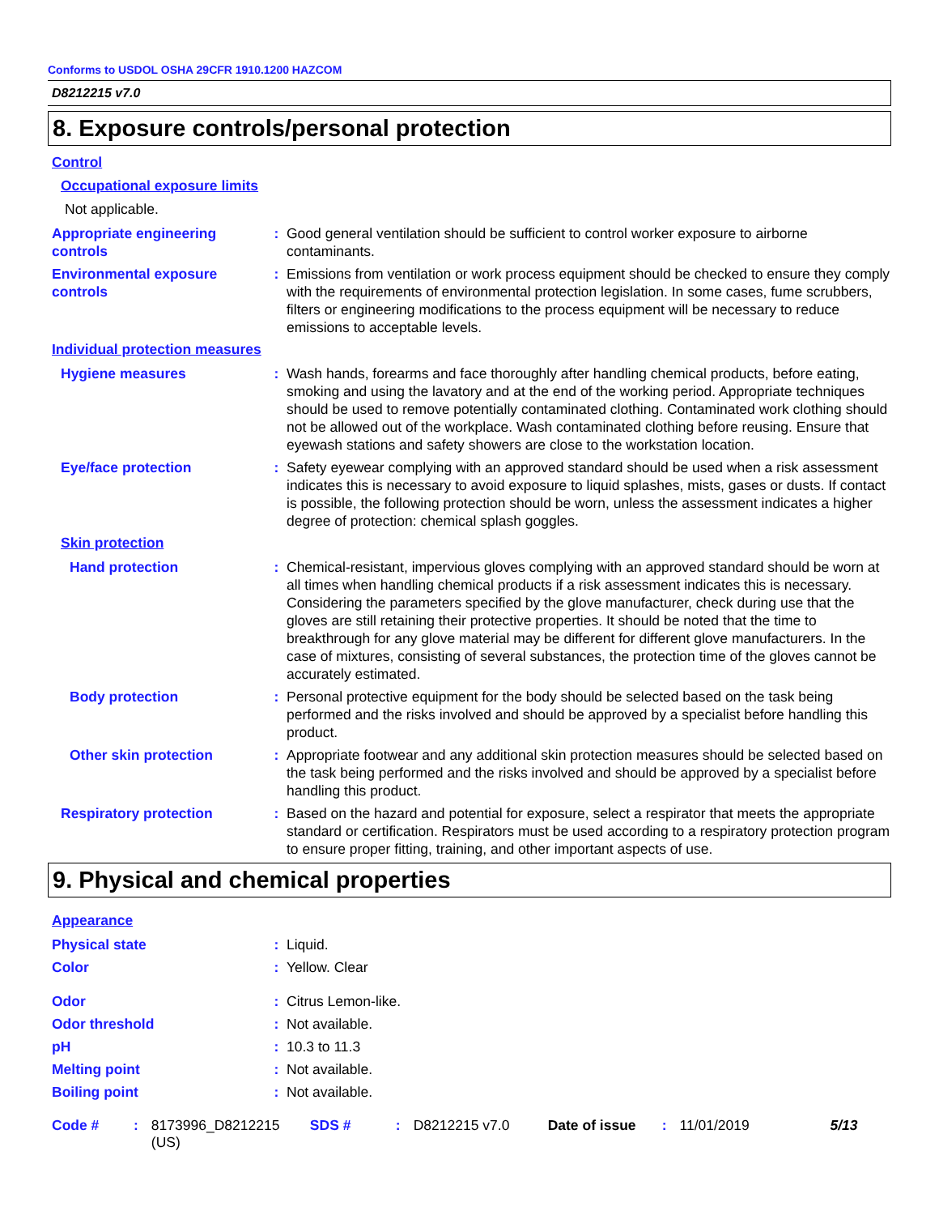Conforms to USDOL OSHA 29CFR 1910.1200 HAZCOM
D8212215 v7.0
8. Exposure controls/personal protection
Control
Occupational exposure limits
Not applicable.
Appropriate engineering controls
: Good general ventilation should be sufficient to control worker exposure to airborne contaminants.
Environmental exposure controls
: Emissions from ventilation or work process equipment should be checked to ensure they comply with the requirements of environmental protection legislation. In some cases, fume scrubbers, filters or engineering modifications to the process equipment will be necessary to reduce emissions to acceptable levels.
Individual protection measures
Hygiene measures : Wash hands, forearms and face thoroughly after handling chemical products, before eating, smoking and using the lavatory and at the end of the working period. Appropriate techniques should be used to remove potentially contaminated clothing. Contaminated work clothing should not be allowed out of the workplace. Wash contaminated clothing before reusing. Ensure that eyewash stations and safety showers are close to the workstation location.
Eye/face protection : Safety eyewear complying with an approved standard should be used when a risk assessment indicates this is necessary to avoid exposure to liquid splashes, mists, gases or dusts. If contact is possible, the following protection should be worn, unless the assessment indicates a higher degree of protection: chemical splash goggles.
Skin protection
Hand protection : Chemical-resistant, impervious gloves complying with an approved standard should be worn at all times when handling chemical products if a risk assessment indicates this is necessary. Considering the parameters specified by the glove manufacturer, check during use that the gloves are still retaining their protective properties. It should be noted that the time to breakthrough for any glove material may be different for different glove manufacturers. In the case of mixtures, consisting of several substances, the protection time of the gloves cannot be accurately estimated.
Body protection : Personal protective equipment for the body should be selected based on the task being performed and the risks involved and should be approved by a specialist before handling this product.
Other skin protection : Appropriate footwear and any additional skin protection measures should be selected based on the task being performed and the risks involved and should be approved by a specialist before handling this product.
Respiratory protection : Based on the hazard and potential for exposure, select a respirator that meets the appropriate standard or certification. Respirators must be used according to a respiratory protection program to ensure proper fitting, training, and other important aspects of use.
9. Physical and chemical properties
Appearance
Physical state : Liquid.
Color : Yellow. Clear
Odor : Citrus Lemon-like.
Odor threshold : Not available.
pH : 10.3 to 11.3
Melting point : Not available.
Boiling point : Not available.
Code # : 8173996_D8212215 (US)
SDS # : D8212215 v7.0 Date of issue
: 11/01/2019 5/13